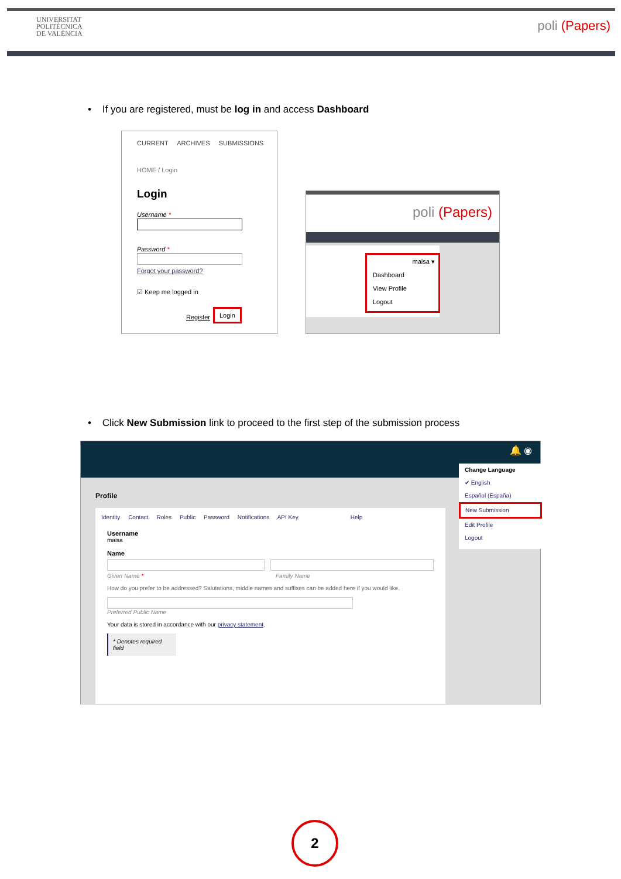UNIVERSITAT
POLITÈCNICA
DE VALÈNCIA
poli (Papers)
• If you are registered, must be log in and access Dashboard
CURRENT ARCHIVES SUBMISSIONS
HOME / Login
Login
Username *
Password *
Forgot your password?
☑ Keep me logged in
Register
Login
poli (Papers)
maisa ▾
Dashboard
View Profile
Logout
• Click New Submission link to proceed to the first step of the submission process
🔔 ◉
Profile
Identity Contact Roles Public Password Notifications API Key Help
Username
maisa
Name
Given Name * Family Name
How do you prefer to be addressed? Salutations, middle names and suffixes can be added here if you would like.
Preferred Public Name
Your data is stored in accordance with our privacy statement.
* Denotes required field
Change Language
✔ English
Español (España)
New Submission
Edit Profile
Logout
2